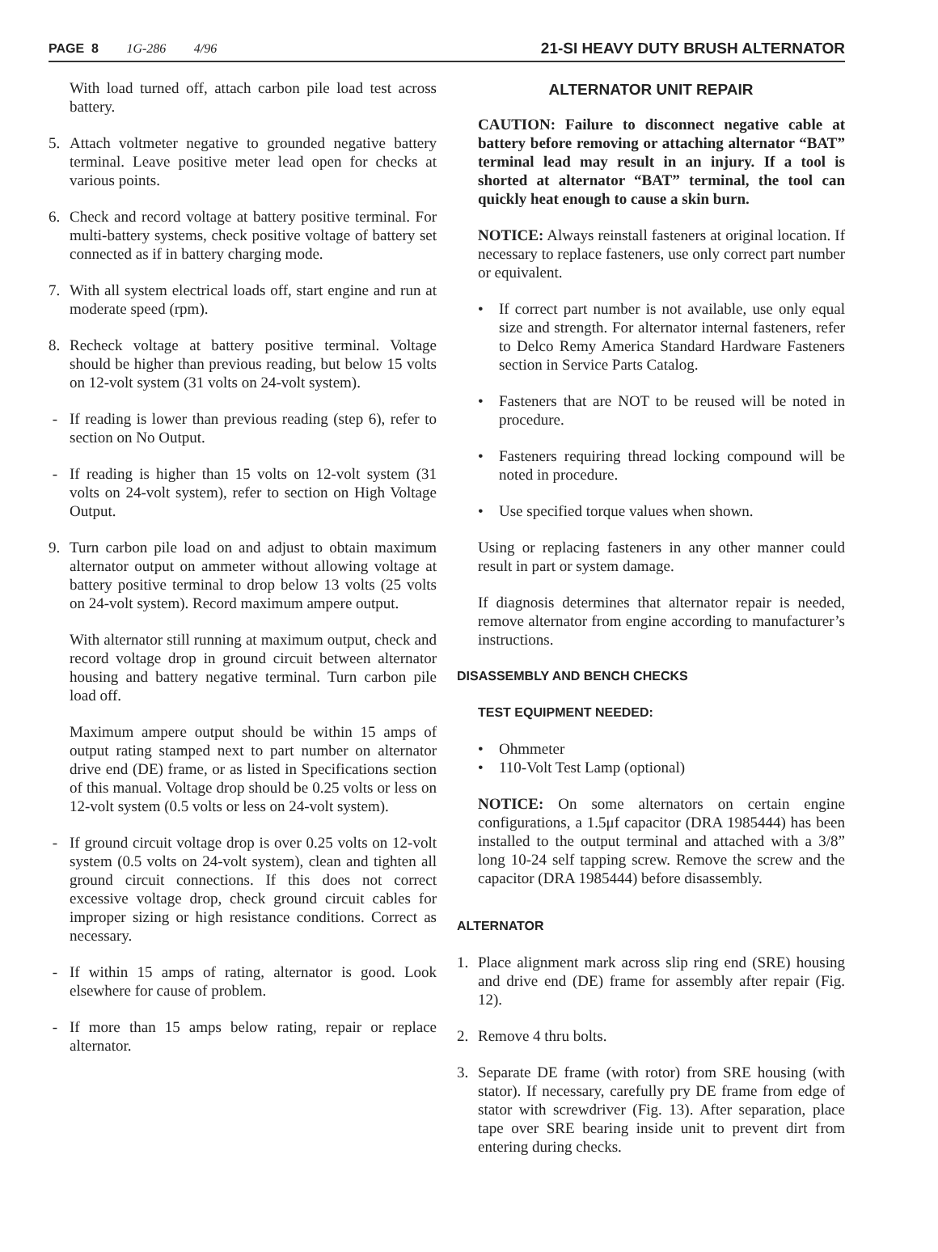PAGE 8 1G-286 4/96
21-SI HEAVY DUTY BRUSH ALTERNATOR
With load turned off, attach carbon pile load test across battery.
5. Attach voltmeter negative to grounded negative battery terminal. Leave positive meter lead open for checks at various points.
6. Check and record voltage at battery positive terminal. For multi-battery systems, check positive voltage of battery set connected as if in battery charging mode.
7. With all system electrical loads off, start engine and run at moderate speed (rpm).
8. Recheck voltage at battery positive terminal. Voltage should be higher than previous reading, but below 15 volts on 12-volt system (31 volts on 24-volt system).
- If reading is lower than previous reading (step 6), refer to section on No Output.
- If reading is higher than 15 volts on 12-volt system (31 volts on 24-volt system), refer to section on High Voltage Output.
9. Turn carbon pile load on and adjust to obtain maximum alternator output on ammeter without allowing voltage at battery positive terminal to drop below 13 volts (25 volts on 24-volt system). Record maximum ampere output.
With alternator still running at maximum output, check and record voltage drop in ground circuit between alternator housing and battery negative terminal. Turn carbon pile load off.
Maximum ampere output should be within 15 amps of output rating stamped next to part number on alternator drive end (DE) frame, or as listed in Specifications section of this manual. Voltage drop should be 0.25 volts or less on 12-volt system (0.5 volts or less on 24-volt system).
- If ground circuit voltage drop is over 0.25 volts on 12-volt system (0.5 volts on 24-volt system), clean and tighten all ground circuit connections. If this does not correct excessive voltage drop, check ground circuit cables for improper sizing or high resistance conditions. Correct as necessary.
- If within 15 amps of rating, alternator is good. Look elsewhere for cause of problem.
- If more than 15 amps below rating, repair or replace alternator.
ALTERNATOR UNIT REPAIR
CAUTION: Failure to disconnect negative cable at battery before removing or attaching alternator “BAT” terminal lead may result in an injury. If a tool is shorted at alternator “BAT” terminal, the tool can quickly heat enough to cause a skin burn.
NOTICE: Always reinstall fasteners at original location. If necessary to replace fasteners, use only correct part number or equivalent.
• If correct part number is not available, use only equal size and strength. For alternator internal fasteners, refer to Delco Remy America Standard Hardware Fasteners section in Service Parts Catalog.
• Fasteners that are NOT to be reused will be noted in procedure.
• Fasteners requiring thread locking compound will be noted in procedure.
• Use specified torque values when shown.
Using or replacing fasteners in any other manner could result in part or system damage.
If diagnosis determines that alternator repair is needed, remove alternator from engine according to manufacturer’s instructions.
DISASSEMBLY AND BENCH CHECKS
TEST EQUIPMENT NEEDED:
• Ohmmeter
• 110-Volt Test Lamp (optional)
NOTICE: On some alternators on certain engine configurations, a 1.5μf capacitor (DRA 1985444) has been installed to the output terminal and attached with a 3/8” long 10-24 self tapping screw. Remove the screw and the capacitor (DRA 1985444) before disassembly.
ALTERNATOR
1. Place alignment mark across slip ring end (SRE) housing and drive end (DE) frame for assembly after repair (Fig. 12).
2. Remove 4 thru bolts.
3. Separate DE frame (with rotor) from SRE housing (with stator). If necessary, carefully pry DE frame from edge of stator with screwdriver (Fig. 13). After separation, place tape over SRE bearing inside unit to prevent dirt from entering during checks.